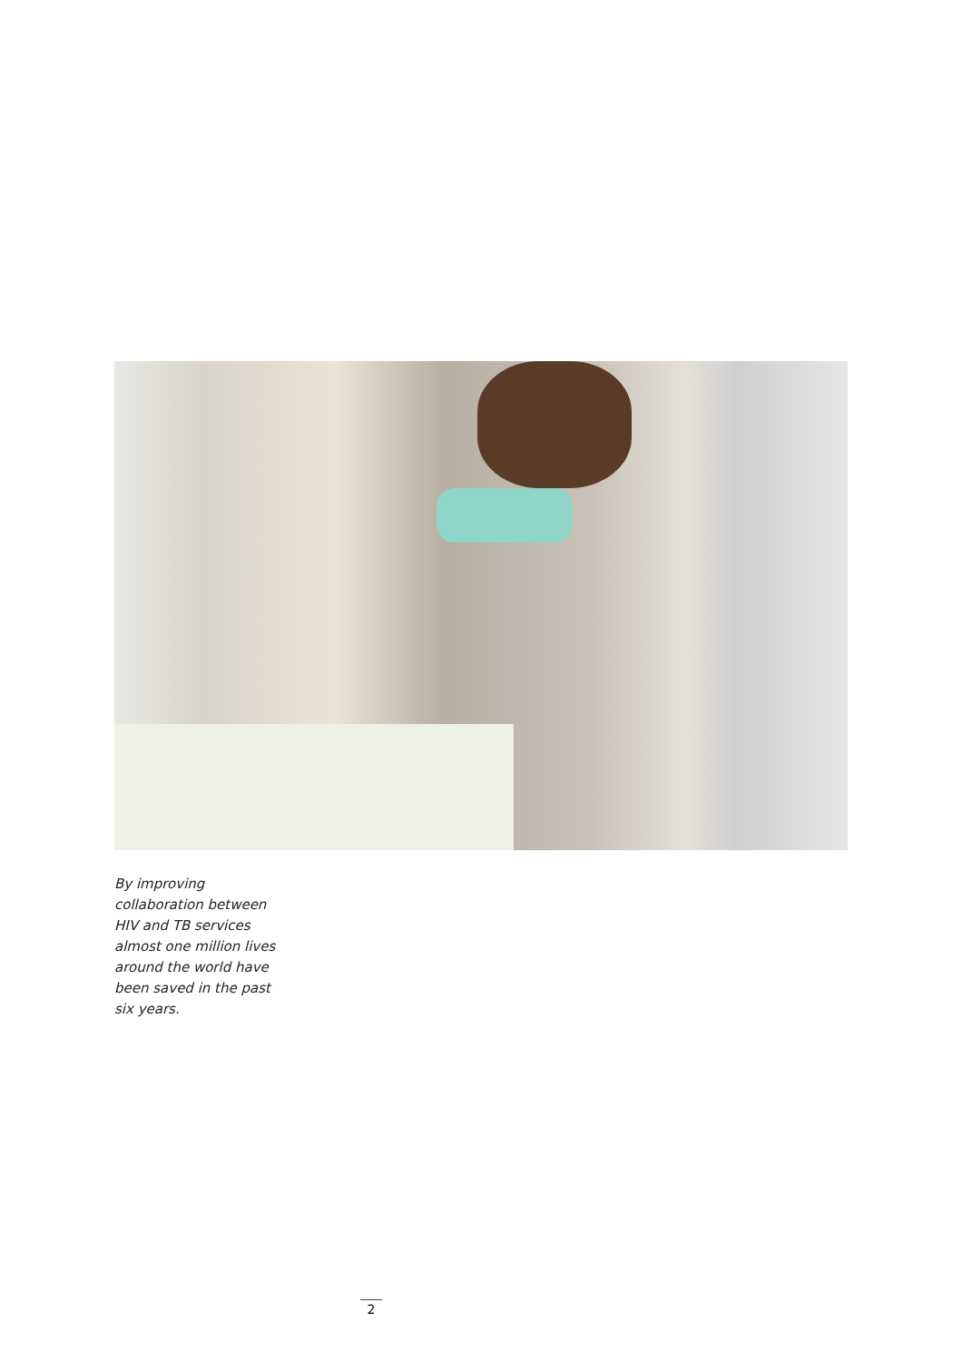By improving collaboration between HIV and TB services almost one million lives around the world have been saved in the past six years.
2